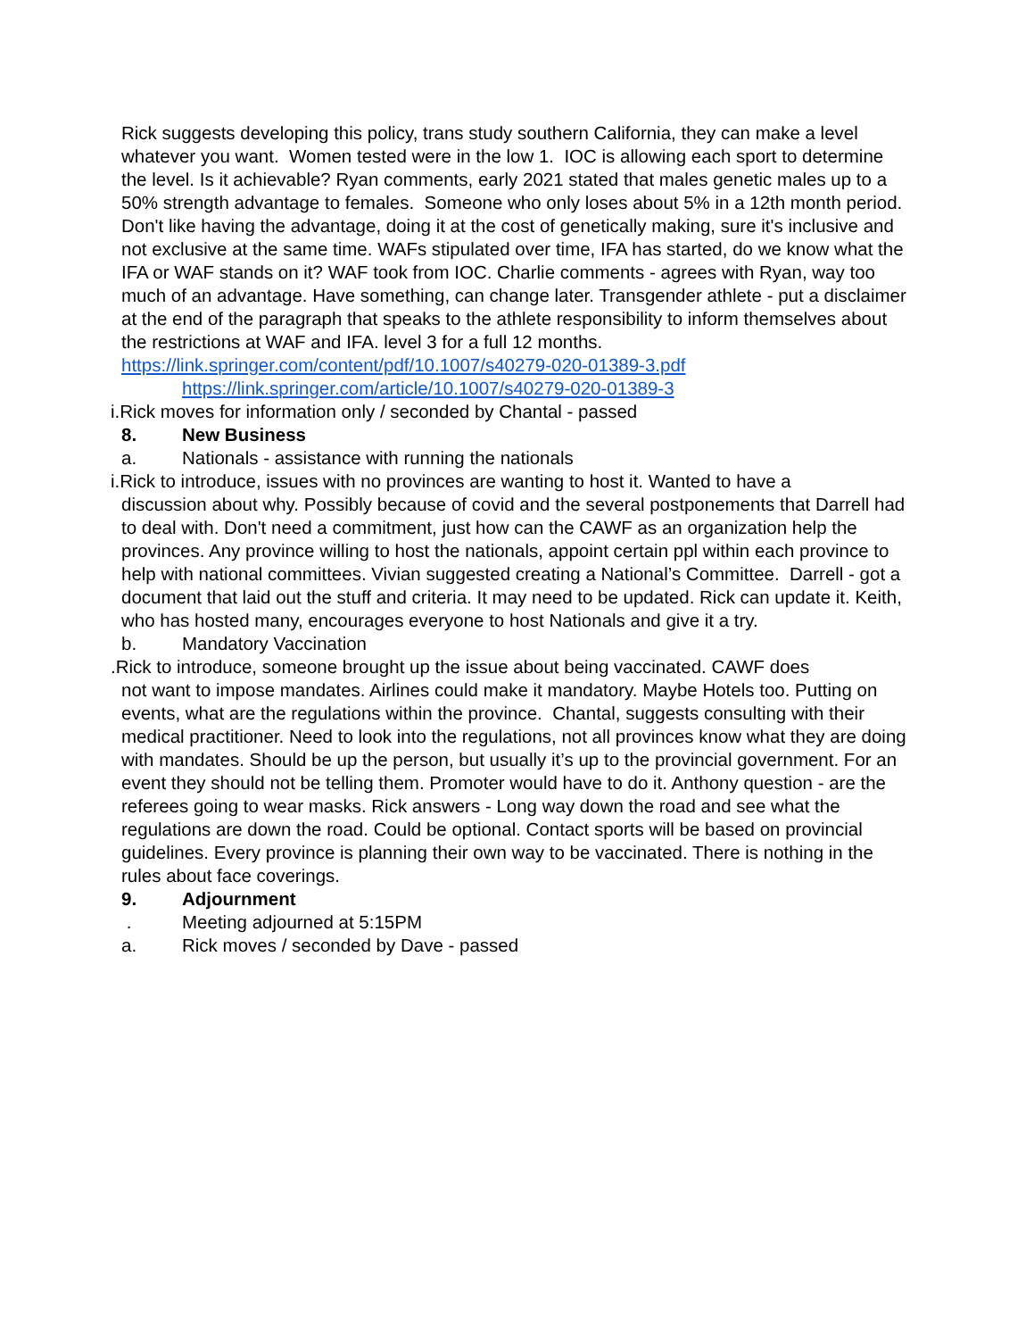Rick suggests developing this policy, trans study southern California, they can make a level whatever you want. Women tested were in the low 1. IOC is allowing each sport to determine the level. Is it achievable? Ryan comments, early 2021 stated that males genetic males up to a 50% strength advantage to females. Someone who only loses about 5% in a 12th month period. Don't like having the advantage, doing it at the cost of genetically making, sure it's inclusive and not exclusive at the same time. WAFs stipulated over time, IFA has started, do we know what the IFA or WAF stands on it? WAF took from IOC. Charlie comments - agrees with Ryan, way too much of an advantage. Have something, can change later. Transgender athlete - put a disclaimer at the end of the paragraph that speaks to the athlete responsibility to inform themselves about the restrictions at WAF and IFA. level 3 for a full 12 months.
https://link.springer.com/content/pdf/10.1007/s40279-020-01389-3.pdf
https://link.springer.com/article/10.1007/s40279-020-01389-3
i.Rick moves for information only / seconded by Chantal - passed
8. New Business
a. Nationals - assistance with running the nationals
i.Rick to introduce, issues with no provinces are wanting to host it. Wanted to have a
discussion about why. Possibly because of covid and the several postponements that Darrell had to deal with. Don't need a commitment, just how can the CAWF as an organization help the provinces. Any province willing to host the nationals, appoint certain ppl within each province to help with national committees. Vivian suggested creating a National’s Committee. Darrell - got a document that laid out the stuff and criteria. It may need to be updated. Rick can update it. Keith, who has hosted many, encourages everyone to host Nationals and give it a try.
b. Mandatory Vaccination
.Rick to introduce, someone brought up the issue about being vaccinated. CAWF does
not want to impose mandates. Airlines could make it mandatory. Maybe Hotels too. Putting on events, what are the regulations within the province. Chantal, suggests consulting with their medical practitioner. Need to look into the regulations, not all provinces know what they are doing with mandates. Should be up the person, but usually it’s up to the provincial government. For an event they should not be telling them. Promoter would have to do it. Anthony question - are the referees going to wear masks. Rick answers - Long way down the road and see what the regulations are down the road. Could be optional. Contact sports will be based on provincial guidelines. Every province is planning their own way to be vaccinated. There is nothing in the rules about face coverings.
9. Adjournment
. Meeting adjourned at 5:15PM
a. Rick moves / seconded by Dave - passed